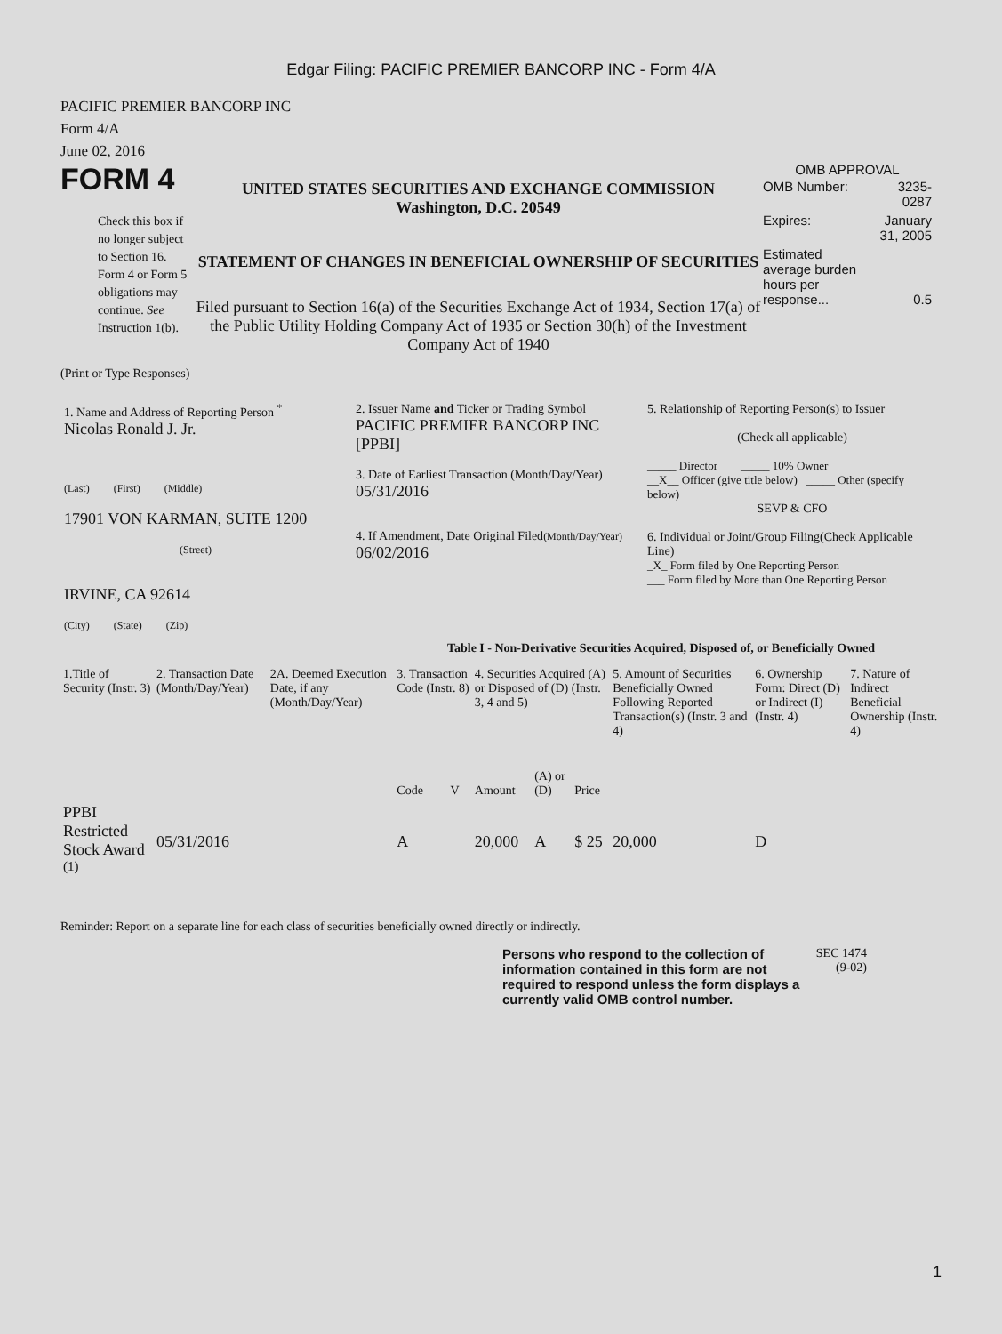Edgar Filing: PACIFIC PREMIER BANCORP INC - Form 4/A
PACIFIC PREMIER BANCORP INC
Form 4/A
June 02, 2016
FORM 4
Check this box if no longer subject to Section 16. Form 4 or Form 5 obligations may continue. See Instruction 1(b).
UNITED STATES SECURITIES AND EXCHANGE COMMISSION
Washington, D.C. 20549
STATEMENT OF CHANGES IN BENEFICIAL OWNERSHIP OF SECURITIES
Filed pursuant to Section 16(a) of the Securities Exchange Act of 1934, Section 17(a) of the Public Utility Holding Company Act of 1935 or Section 30(h) of the Investment Company Act of 1940
OMB APPROVAL
| OMB Number: | 3235-0287 |
| Expires: | January 31, 2005 |
| Estimated average burden hours per response... | 0.5 |
(Print or Type Responses)
| 1. Name and Address of Reporting Person <sup>*</sup> Nicolas Ronald J. Jr. (Last) (First) (Middle) 17901 VON KARMAN, SUITE 1200 (Street) IRVINE, CA 92614 (City) (State) (Zip) | 2. Issuer Name and Ticker or Trading Symbol PACIFIC PREMIER BANCORP INC [PPBI] 3. Date of Earliest Transaction (Month/Day/Year) 05/31/2016 4. If Amendment, Date Original Filed (Month/Day/Year) 06/02/2016 | 5. Relationship of Reporting Person(s) to Issuer (Check all applicable) _____ Director _____ 10% Owner __X__ Officer (give title below) _____ Other (specify below) SEVP & CFO 6. Individual or Joint/Group Filing(Check Applicable Line) _X_ Form filed by One Reporting Person ___ Form filed by More than One Reporting Person |
Table I - Non-Derivative Securities Acquired, Disposed of, or Beneficially Owned
| 1.Title of Security (Instr. 3) | 2. Transaction Date (Month/Day/Year) | 2A. Deemed Execution Date, if any (Month/Day/Year) | 3. Transaction Code (Instr. 8) | | 4. Securities Acquired (A) or Disposed of (D) (Instr. 3, 4 and 5) | | | 5. Amount of Securities Beneficially Owned Following Reported Transaction(s) (Instr. 3 and 4) | 6. Ownership Form: Direct (D) or Indirect (I) (Instr. 4) | 7. Nature of Indirect Beneficial Ownership (Instr. 4) |
| --- | --- | --- | --- | --- | --- | --- | --- | --- | --- | --- |
| | | | Code | V | Amount | (A) or (D) | Price | | | |
| PPBI Restricted Stock Award <sup>(1)</sup> | 05/31/2016 | | A | | 20,000 | A | $ 25 | 20,000 | D | |
Reminder: Report on a separate line for each class of securities beneficially owned directly or indirectly.
Persons who respond to the collection of information contained in this form are not required to respond unless the form displays a currently valid OMB control number.
SEC 1474
(9-02)
1